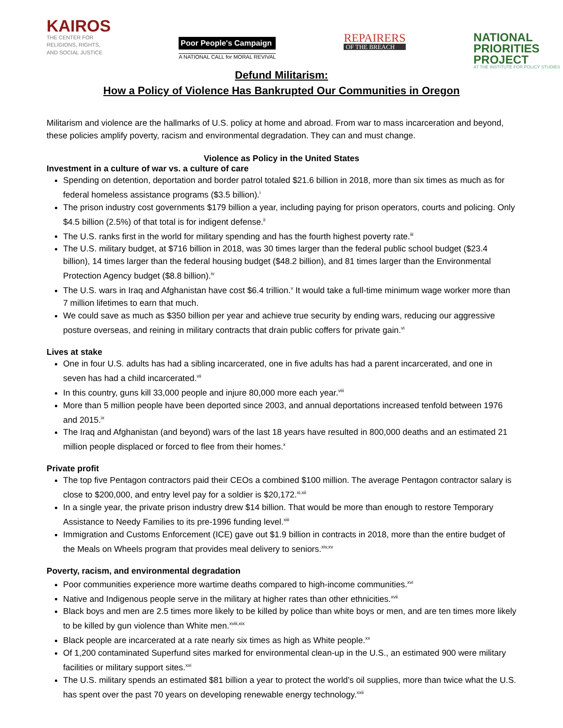KAIROS
THE CENTER FOR
RELIGIONS, RIGHTS,
AND SOCIAL JUSTICE
Poor People's Campaign
A NATIONAL CALL for MORAL REVIVAL
REPAIRERS
OF THE BREACH
NATIONAL
PRIORITIES
PROJECT
AT THE INSTITUTE FOR POLICY STUDIES
Defund Militarism:
How a Policy of Violence Has Bankrupted Our Communities in Oregon
Militarism and violence are the hallmarks of U.S. policy at home and abroad. From war to mass incarceration and beyond, these policies amplify poverty, racism and environmental degradation. They can and must change.
Violence as Policy in the United States
Investment in a culture of war vs. a culture of care
Spending on detention, deportation and border patrol totaled $21.6 billion in 2018, more than six times as much as for federal homeless assistance programs ($3.5 billion).<sup>i</sup>
The prison industry cost governments $179 billion a year, including paying for prison operators, courts and policing. Only $4.5 billion (2.5%) of that total is for indigent defense.<sup>ii</sup>
The U.S. ranks first in the world for military spending and has the fourth highest poverty rate.<sup>iii</sup>
The U.S. military budget, at $716 billion in 2018, was 30 times larger than the federal public school budget ($23.4 billion), 14 times larger than the federal housing budget ($48.2 billion), and 81 times larger than the Environmental Protection Agency budget ($8.8 billion).<sup>iv</sup>
The U.S. wars in Iraq and Afghanistan have cost $6.4 trillion.<sup>v</sup> It would take a full-time minimum wage worker more than 7 million lifetimes to earn that much.
We could save as much as $350 billion per year and achieve true security by ending wars, reducing our aggressive posture overseas, and reining in military contracts that drain public coffers for private gain.<sup>vi</sup>
Lives at stake
One in four U.S. adults has had a sibling incarcerated, one in five adults has had a parent incarcerated, and one in seven has had a child incarcerated.<sup>vii</sup>
In this country, guns kill 33,000 people and injure 80,000 more each year.<sup>viii</sup>
More than 5 million people have been deported since 2003, and annual deportations increased tenfold between 1976 and 2015.<sup>ix</sup>
The Iraq and Afghanistan (and beyond) wars of the last 18 years have resulted in 800,000 deaths and an estimated 21 million people displaced or forced to flee from their homes.<sup>x</sup>
Private profit
The top five Pentagon contractors paid their CEOs a combined $100 million. The average Pentagon contractor salary is close to $200,000, and entry level pay for a soldier is $20,172.<sup>xi,xii</sup>
In a single year, the private prison industry drew $14 billion. That would be more than enough to restore Temporary Assistance to Needy Families to its pre-1996 funding level.<sup>xiii</sup>
Immigration and Customs Enforcement (ICE) gave out $1.9 billion in contracts in 2018, more than the entire budget of the Meals on Wheels program that provides meal delivery to seniors.<sup>xiv,xv</sup>
Poverty, racism, and environmental degradation
Poor communities experience more wartime deaths compared to high-income communities.<sup>xvi</sup>
Native and Indigenous people serve in the military at higher rates than other ethnicities.<sup>xvii</sup>
Black boys and men are 2.5 times more likely to be killed by police than white boys or men, and are ten times more likely to be killed by gun violence than White men.<sup>xviii,xix</sup>
Black people are incarcerated at a rate nearly six times as high as White people.<sup>xx</sup>
Of 1,200 contaminated Superfund sites marked for environmental clean-up in the U.S., an estimated 900 were military facilities or military support sites.<sup>xxi</sup>
The U.S. military spends an estimated $81 billion a year to protect the world’s oil supplies, more than twice what the U.S. has spent over the past 70 years on developing renewable energy technology.<sup>xxii</sup>